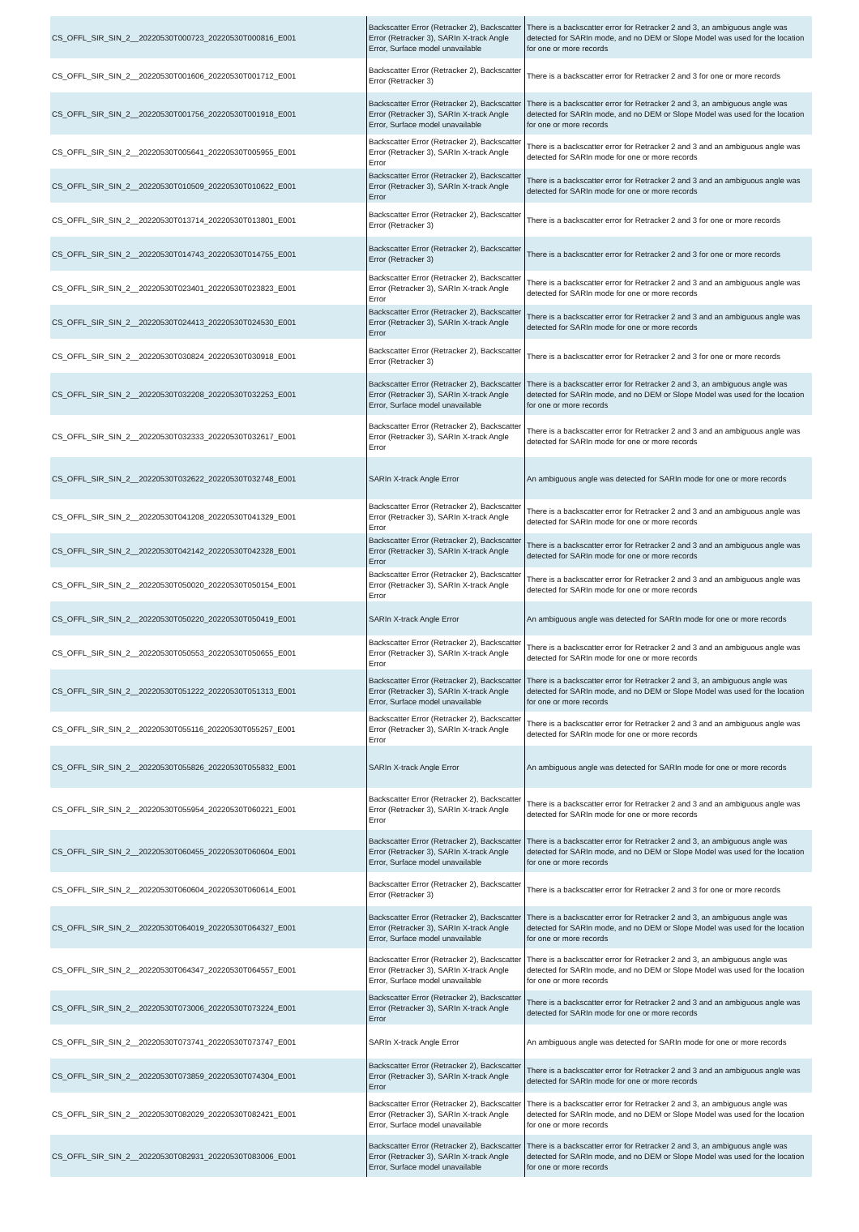| CS_OFFL_SIR_SIN_2__20220530T000723_20220530T000816_E001 | Backscatter Error (Retracker 2), Backscatter Error (Retracker 3), SARIn X-track Angle Error, Surface model unavailable | There is a backscatter error for Retracker 2 and 3, an ambiguous angle was detected for SARIn mode, and no DEM or Slope Model was used for the location for one or more records |
| CS_OFFL_SIR_SIN_2__20220530T001606_20220530T001712_E001 | Backscatter Error (Retracker 2), Backscatter Error (Retracker 3) | There is a backscatter error for Retracker 2 and 3 for one or more records |
| CS_OFFL_SIR_SIN_2__20220530T001756_20220530T001918_E001 | Backscatter Error (Retracker 2), Backscatter Error (Retracker 3), SARIn X-track Angle Error, Surface model unavailable | There is a backscatter error for Retracker 2 and 3, an ambiguous angle was detected for SARIn mode, and no DEM or Slope Model was used for the location for one or more records |
| CS_OFFL_SIR_SIN_2__20220530T005641_20220530T005955_E001 | Backscatter Error (Retracker 2), Backscatter Error (Retracker 3), SARIn X-track Angle Error | There is a backscatter error for Retracker 2 and 3 and an ambiguous angle was detected for SARIn mode for one or more records |
| CS_OFFL_SIR_SIN_2__20220530T010509_20220530T010622_E001 | Backscatter Error (Retracker 2), Backscatter Error (Retracker 3), SARIn X-track Angle Error | There is a backscatter error for Retracker 2 and 3 and an ambiguous angle was detected for SARIn mode for one or more records |
| CS_OFFL_SIR_SIN_2__20220530T013714_20220530T013801_E001 | Backscatter Error (Retracker 2), Backscatter Error (Retracker 3) | There is a backscatter error for Retracker 2 and 3 for one or more records |
| CS_OFFL_SIR_SIN_2__20220530T014743_20220530T014755_E001 | Backscatter Error (Retracker 2), Backscatter Error (Retracker 3) | There is a backscatter error for Retracker 2 and 3 for one or more records |
| CS_OFFL_SIR_SIN_2__20220530T023401_20220530T023823_E001 | Backscatter Error (Retracker 2), Backscatter Error (Retracker 3), SARIn X-track Angle Error | There is a backscatter error for Retracker 2 and 3 and an ambiguous angle was detected for SARIn mode for one or more records |
| CS_OFFL_SIR_SIN_2__20220530T024413_20220530T024530_E001 | Backscatter Error (Retracker 2), Backscatter Error (Retracker 3), SARIn X-track Angle Error | There is a backscatter error for Retracker 2 and 3 and an ambiguous angle was detected for SARIn mode for one or more records |
| CS_OFFL_SIR_SIN_2__20220530T030824_20220530T030918_E001 | Backscatter Error (Retracker 2), Backscatter Error (Retracker 3) | There is a backscatter error for Retracker 2 and 3 for one or more records |
| CS_OFFL_SIR_SIN_2__20220530T032208_20220530T032253_E001 | Backscatter Error (Retracker 2), Backscatter Error (Retracker 3), SARIn X-track Angle Error, Surface model unavailable | There is a backscatter error for Retracker 2 and 3, an ambiguous angle was detected for SARIn mode, and no DEM or Slope Model was used for the location for one or more records |
| CS_OFFL_SIR_SIN_2__20220530T032333_20220530T032617_E001 | Backscatter Error (Retracker 2), Backscatter Error (Retracker 3), SARIn X-track Angle Error | There is a backscatter error for Retracker 2 and 3 and an ambiguous angle was detected for SARIn mode for one or more records |
| CS_OFFL_SIR_SIN_2__20220530T032622_20220530T032748_E001 | SARIn X-track Angle Error | An ambiguous angle was detected for SARIn mode for one or more records |
| CS_OFFL_SIR_SIN_2__20220530T041208_20220530T041329_E001 | Backscatter Error (Retracker 2), Backscatter Error (Retracker 3), SARIn X-track Angle Error | There is a backscatter error for Retracker 2 and 3 and an ambiguous angle was detected for SARIn mode for one or more records |
| CS_OFFL_SIR_SIN_2__20220530T042142_20220530T042328_E001 | Backscatter Error (Retracker 2), Backscatter Error (Retracker 3), SARIn X-track Angle Error | There is a backscatter error for Retracker 2 and 3 and an ambiguous angle was detected for SARIn mode for one or more records |
| CS_OFFL_SIR_SIN_2__20220530T050020_20220530T050154_E001 | Backscatter Error (Retracker 2), Backscatter Error (Retracker 3), SARIn X-track Angle Error | There is a backscatter error for Retracker 2 and 3 and an ambiguous angle was detected for SARIn mode for one or more records |
| CS_OFFL_SIR_SIN_2__20220530T050220_20220530T050419_E001 | SARIn X-track Angle Error | An ambiguous angle was detected for SARIn mode for one or more records |
| CS_OFFL_SIR_SIN_2__20220530T050553_20220530T050655_E001 | Backscatter Error (Retracker 2), Backscatter Error (Retracker 3), SARIn X-track Angle Error | There is a backscatter error for Retracker 2 and 3 and an ambiguous angle was detected for SARIn mode for one or more records |
| CS_OFFL_SIR_SIN_2__20220530T051222_20220530T051313_E001 | Backscatter Error (Retracker 2), Backscatter Error (Retracker 3), SARIn X-track Angle Error, Surface model unavailable | There is a backscatter error for Retracker 2 and 3, an ambiguous angle was detected for SARIn mode, and no DEM or Slope Model was used for the location for one or more records |
| CS_OFFL_SIR_SIN_2__20220530T055116_20220530T055257_E001 | Backscatter Error (Retracker 2), Backscatter Error (Retracker 3), SARIn X-track Angle Error | There is a backscatter error for Retracker 2 and 3 and an ambiguous angle was detected for SARIn mode for one or more records |
| CS_OFFL_SIR_SIN_2__20220530T055826_20220530T055832_E001 | SARIn X-track Angle Error | An ambiguous angle was detected for SARIn mode for one or more records |
| CS_OFFL_SIR_SIN_2__20220530T055954_20220530T060221_E001 | Backscatter Error (Retracker 2), Backscatter Error (Retracker 3), SARIn X-track Angle Error | There is a backscatter error for Retracker 2 and 3 and an ambiguous angle was detected for SARIn mode for one or more records |
| CS_OFFL_SIR_SIN_2__20220530T060455_20220530T060604_E001 | Backscatter Error (Retracker 2), Backscatter Error (Retracker 3), SARIn X-track Angle Error, Surface model unavailable | There is a backscatter error for Retracker 2 and 3, an ambiguous angle was detected for SARIn mode, and no DEM or Slope Model was used for the location for one or more records |
| CS_OFFL_SIR_SIN_2__20220530T060604_20220530T060614_E001 | Backscatter Error (Retracker 2), Backscatter Error (Retracker 3) | There is a backscatter error for Retracker 2 and 3 for one or more records |
| CS_OFFL_SIR_SIN_2__20220530T064019_20220530T064327_E001 | Backscatter Error (Retracker 2), Backscatter Error (Retracker 3), SARIn X-track Angle Error, Surface model unavailable | There is a backscatter error for Retracker 2 and 3, an ambiguous angle was detected for SARIn mode, and no DEM or Slope Model was used for the location for one or more records |
| CS_OFFL_SIR_SIN_2__20220530T064347_20220530T064557_E001 | Backscatter Error (Retracker 2), Backscatter Error (Retracker 3), SARIn X-track Angle Error, Surface model unavailable | There is a backscatter error for Retracker 2 and 3, an ambiguous angle was detected for SARIn mode, and no DEM or Slope Model was used for the location for one or more records |
| CS_OFFL_SIR_SIN_2__20220530T073006_20220530T073224_E001 | Backscatter Error (Retracker 2), Backscatter Error (Retracker 3), SARIn X-track Angle Error | There is a backscatter error for Retracker 2 and 3 and an ambiguous angle was detected for SARIn mode for one or more records |
| CS_OFFL_SIR_SIN_2__20220530T073741_20220530T073747_E001 | SARIn X-track Angle Error | An ambiguous angle was detected for SARIn mode for one or more records |
| CS_OFFL_SIR_SIN_2__20220530T073859_20220530T074304_E001 | Backscatter Error (Retracker 2), Backscatter Error (Retracker 3), SARIn X-track Angle Error | There is a backscatter error for Retracker 2 and 3 and an ambiguous angle was detected for SARIn mode for one or more records |
| CS_OFFL_SIR_SIN_2__20220530T082029_20220530T082421_E001 | Backscatter Error (Retracker 2), Backscatter Error (Retracker 3), SARIn X-track Angle Error, Surface model unavailable | There is a backscatter error for Retracker 2 and 3, an ambiguous angle was detected for SARIn mode, and no DEM or Slope Model was used for the location for one or more records |
| CS_OFFL_SIR_SIN_2__20220530T082931_20220530T083006_E001 | Backscatter Error (Retracker 2), Backscatter Error (Retracker 3), SARIn X-track Angle Error, Surface model unavailable | There is a backscatter error for Retracker 2 and 3, an ambiguous angle was detected for SARIn mode, and no DEM or Slope Model was used for the location for one or more records |